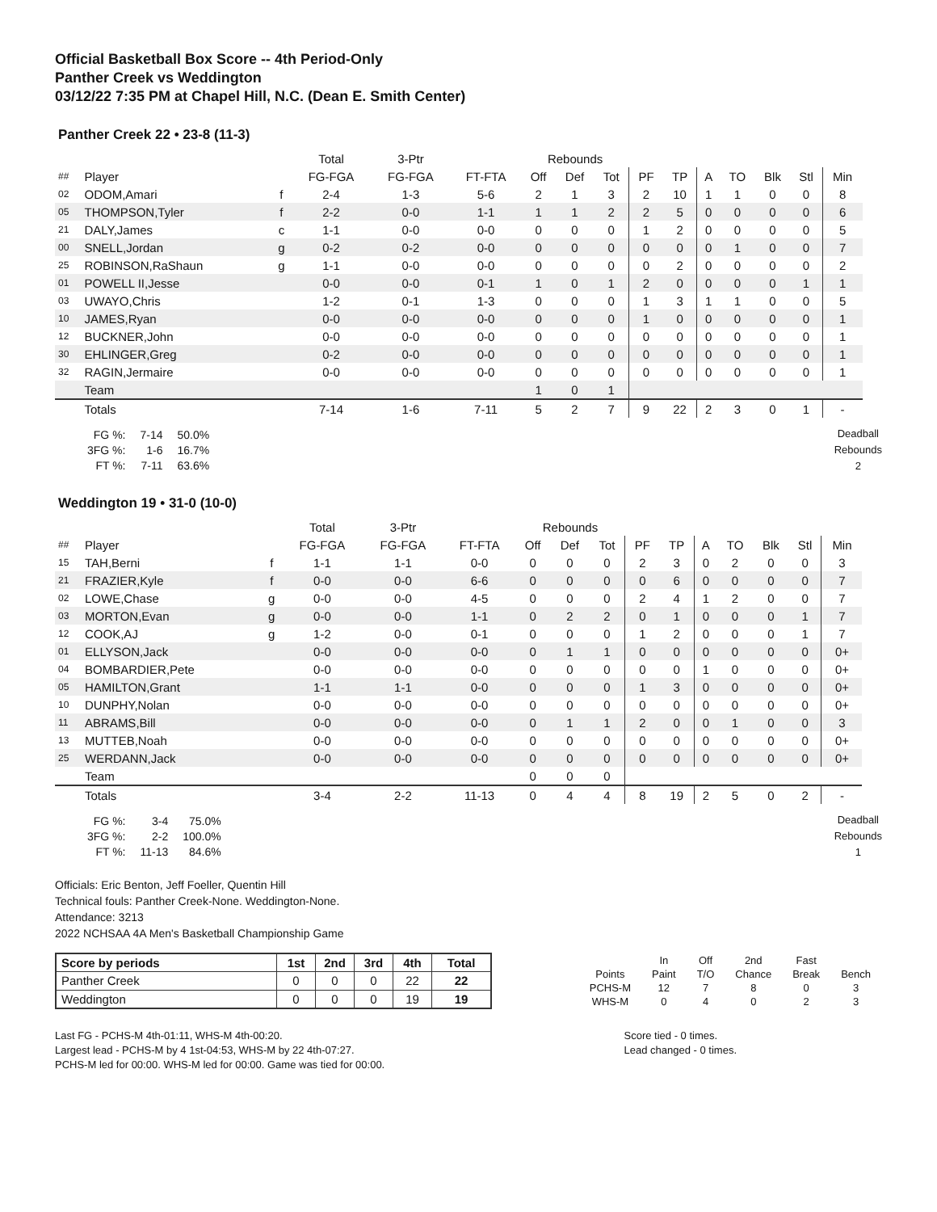Official Basketball Box Score -- 4th Period-Only
Panther Creek vs Weddington
03/12/22 7:35 PM at Chapel Hill, N.C. (Dean E. Smith Center)
Panther Creek 22 • 23-8 (11-3)
| | | | Total | 3-Ptr | | Rebounds | | | | | | | | | | |
| ## | Player | | FG-FGA | FG-FGA | FT-FTA | Off | Def | Tot | PF | TP | A | TO | Blk | Stl | Min | |
| 02 | ODOM,Amari | f | 2-4 | 1-3 | 5-6 | 2 | 1 | 3 | 2 | 10 | 1 | 1 | 0 | 0 | 8 | |
| 05 | THOMPSON,Tyler | f | 2-2 | 0-0 | 1-1 | 1 | 1 | 2 | 2 | 5 | 0 | 0 | 0 | 0 | 6 | |
| 21 | DALY,James | c | 1-1 | 0-0 | 0-0 | 0 | 0 | 0 | 1 | 2 | 0 | 0 | 0 | 0 | 5 | |
| 00 | SNELL,Jordan | g | 0-2 | 0-2 | 0-0 | 0 | 0 | 0 | 0 | 0 | 0 | 1 | 0 | 0 | 7 | |
| 25 | ROBINSON,RaShaun | g | 1-1 | 0-0 | 0-0 | 0 | 0 | 0 | 0 | 2 | 0 | 0 | 0 | 0 | 2 | |
| 01 | POWELL II,Jesse | | 0-0 | 0-0 | 0-1 | 1 | 0 | 1 | 2 | 0 | 0 | 0 | 0 | 1 | 1 | |
| 03 | UWAYO,Chris | | 1-2 | 0-1 | 1-3 | 0 | 0 | 0 | 1 | 3 | 1 | 1 | 0 | 0 | 5 | |
| 10 | JAMES,Ryan | | 0-0 | 0-0 | 0-0 | 0 | 0 | 0 | 1 | 0 | 0 | 0 | 0 | 0 | 1 | |
| 12 | BUCKNER,John | | 0-0 | 0-0 | 0-0 | 0 | 0 | 0 | 0 | 0 | 0 | 0 | 0 | 0 | 1 | |
| 30 | EHLINGER,Greg | | 0-2 | 0-0 | 0-0 | 0 | 0 | 0 | 0 | 0 | 0 | 0 | 0 | 0 | 1 | |
| 32 | RAGIN,Jermaire | | 0-0 | 0-0 | 0-0 | 0 | 0 | 0 | 0 | 0 | 0 | 0 | 0 | 0 | 1 | |
| | Team | | | | | 1 | 0 | 1 | | | | | | | | |
| | Totals | | 7-14 | 1-6 | 7-11 | 5 | 2 | 7 | 9 | 22 | 2 | 3 | 0 | 1 | - | |
| FG %: | 7-14 | 50.0% |
| 3FG %: | 1-6 | 16.7% |
| FT %: | 7-11 | 63.6% |
Deadball
Rebounds
2
Weddington 19 • 31-0 (10-0)
| | | | Total | 3-Ptr | | Rebounds | | | | | | | | | | |
| ## | Player | | FG-FGA | FG-FGA | FT-FTA | Off | Def | Tot | PF | TP | A | TO | Blk | Stl | Min | |
| 15 | TAH,Berni | f | 1-1 | 1-1 | 0-0 | 0 | 0 | 0 | 2 | 3 | 0 | 2 | 0 | 0 | 3 | |
| 21 | FRAZIER,Kyle | f | 0-0 | 0-0 | 6-6 | 0 | 0 | 0 | 0 | 6 | 0 | 0 | 0 | 0 | 7 | |
| 02 | LOWE,Chase | g | 0-0 | 0-0 | 4-5 | 0 | 0 | 0 | 2 | 4 | 1 | 2 | 0 | 0 | 7 | |
| 03 | MORTON,Evan | g | 0-0 | 0-0 | 1-1 | 0 | 2 | 2 | 0 | 1 | 0 | 0 | 0 | 1 | 7 | |
| 12 | COOK,AJ | g | 1-2 | 0-0 | 0-1 | 0 | 0 | 0 | 1 | 2 | 0 | 0 | 0 | 1 | 7 | |
| 01 | ELLYSON,Jack | | 0-0 | 0-0 | 0-0 | 0 | 1 | 1 | 0 | 0 | 0 | 0 | 0 | 0 | 0+ | |
| 04 | BOMBARDIER,Pete | | 0-0 | 0-0 | 0-0 | 0 | 0 | 0 | 0 | 0 | 1 | 0 | 0 | 0 | 0+ | |
| 05 | HAMILTON,Grant | | 1-1 | 1-1 | 0-0 | 0 | 0 | 0 | 1 | 3 | 0 | 0 | 0 | 0 | 0+ | |
| 10 | DUNPHY,Nolan | | 0-0 | 0-0 | 0-0 | 0 | 0 | 0 | 0 | 0 | 0 | 0 | 0 | 0 | 0+ | |
| 11 | ABRAMS,Bill | | 0-0 | 0-0 | 0-0 | 0 | 1 | 1 | 2 | 0 | 0 | 1 | 0 | 0 | 3 | |
| 13 | MUTTEB,Noah | | 0-0 | 0-0 | 0-0 | 0 | 0 | 0 | 0 | 0 | 0 | 0 | 0 | 0 | 0+ | |
| 25 | WERDANN,Jack | | 0-0 | 0-0 | 0-0 | 0 | 0 | 0 | 0 | 0 | 0 | 0 | 0 | 0 | 0+ | |
| | Team | | | | | 0 | 0 | 0 | | | | | | | | |
| | Totals | | 3-4 | 2-2 | 11-13 | 0 | 4 | 4 | 8 | 19 | 2 | 5 | 0 | 2 | - | |
| FG %: | 3-4 | 75.0% |
| 3FG %: | 2-2 | 100.0% |
| FT %: | 11-13 | 84.6% |
Deadball
Rebounds
1
Officials: Eric Benton, Jeff Foeller, Quentin Hill
Technical fouls: Panther Creek-None. Weddington-None.
Attendance: 3213
2022 NCHSAA 4A Men's Basketball Championship Game
| Score by periods | 1st | 2nd | 3rd | 4th | Total |
| --- | --- | --- | --- | --- | --- |
| Panther Creek | 0 | 0 | 0 | 22 | 22 |
| Weddington | 0 | 0 | 0 | 19 | 19 |
| | In | Off | 2nd | Fast | |
| Points | Paint | T/O | Chance | Break | Bench |
| PCHS-M | 12 | 7 | 8 | 0 | 3 |
| WHS-M | 0 | 4 | 0 | 2 | 3 |
Last FG - PCHS-M 4th-01:11, WHS-M 4th-00:20.
Largest lead - PCHS-M by 4 1st-04:53, WHS-M by 22 4th-07:27.
PCHS-M led for 00:00. WHS-M led for 00:00. Game was tied for 00:00.
Score tied - 0 times.
Lead changed - 0 times.